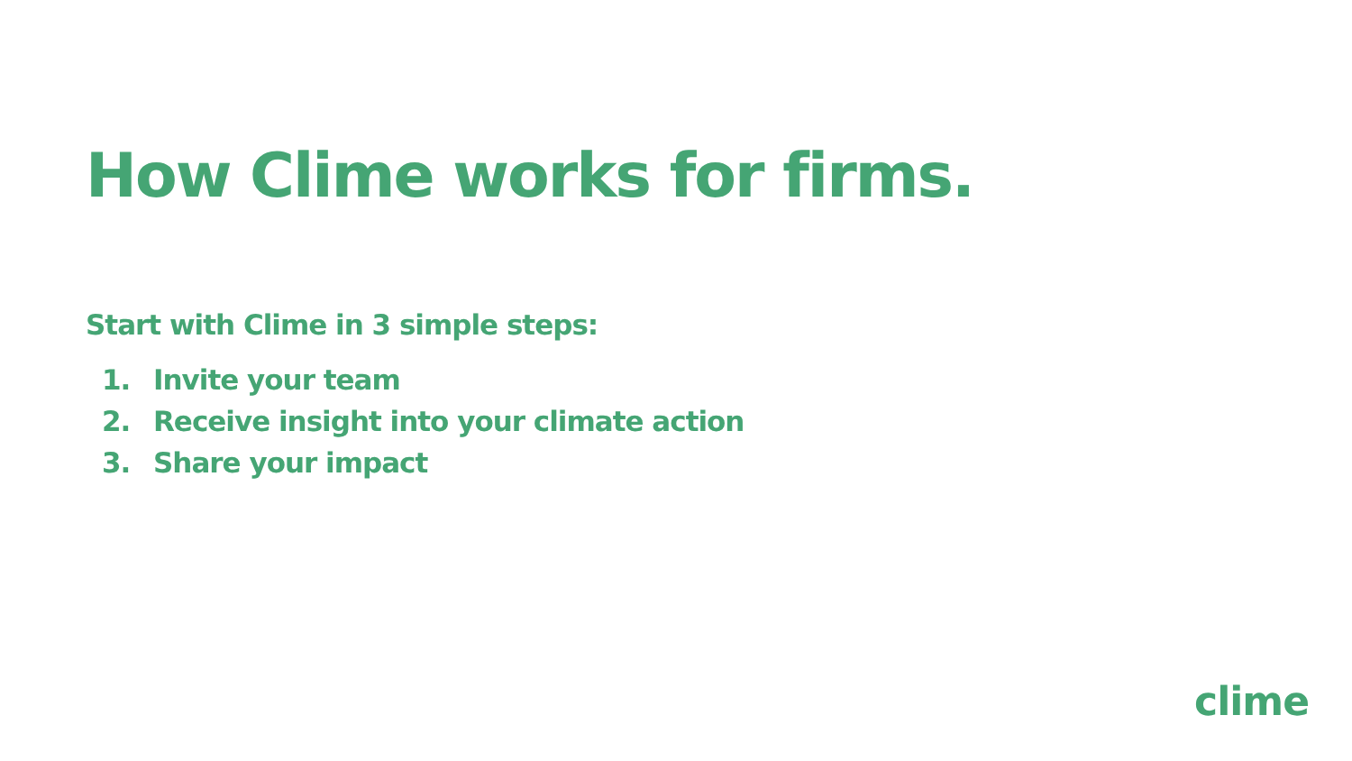How Clime works for firms.
Start with Clime in 3 simple steps:
1. Invite your team
2. Receive insight into your climate action
3. Share your impact
clime